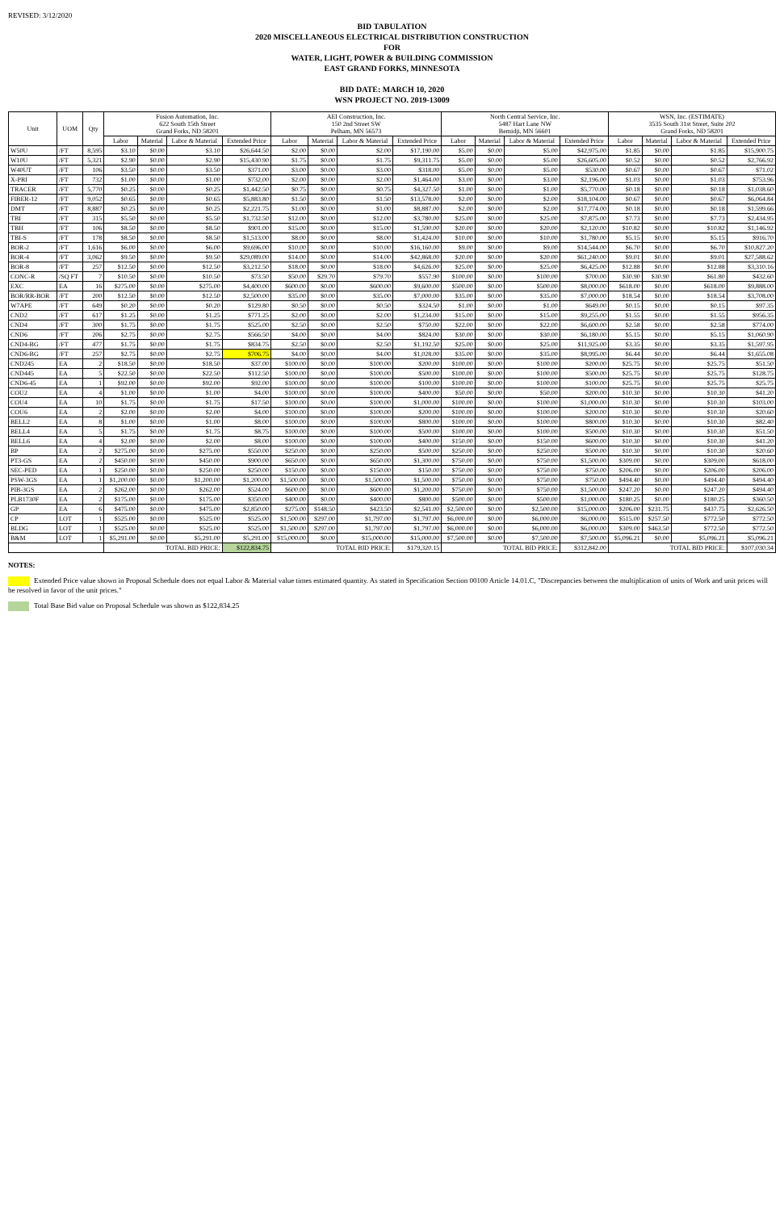REVISED: 3/12/2020
BID TABULATION
2020 MISCELLANEOUS ELECTRICAL DISTRIBUTION CONSTRUCTION
FOR
WATER, LIGHT, POWER & BUILDING COMMISSION
EAST GRAND FORKS, MINNESOTA
BID DATE: MARCH 10, 2020
WSN PROJECT NO. 2019-13009
| Unit | UOM | Qty | Fusion Automation, Inc. 622 South 15th Street Grand Forks, ND 58201 | | | | AEI Construction, Inc. 150 2nd Street SW Pelham, MN 56573 | | | | North Central Service, Inc. 5487 Hart Lane NW Bemidji, MN 56601 | | | | WSN, Inc. (ESTIMATE) 3535 South 31st Street, Suite 202 Grand Forks, ND 58201 | | | |
| --- | --- | --- | --- | --- | --- | --- | --- | --- | --- | --- | --- | --- | --- | --- | --- | --- | --- | --- |
| | | | Labor | Material | Labor & Material | Extended Price | Labor | Material | Labor & Material | Extended Price | Labor | Material | Labor & Material | Extended Price | Labor | Material | Labor & Material | Extended Price |
| W50U | /FT | 8,595 | $3.10 | $0.00 | $3.10 | $26,644.50 | $2.00 | $0.00 | $2.00 | $17,190.00 | $5.00 | $0.00 | $5.00 | $42,975.00 | $1.85 | $0.00 | $1.85 | $15,900.75 |
| W10U | /FT | 5,321 | $2.90 | $0.00 | $2.90 | $15,430.90 | $1.75 | $0.00 | $1.75 | $9,311.75 | $5.00 | $0.00 | $5.00 | $26,605.00 | $0.52 | $0.00 | $0.52 | $2,766.92 |
| W40UT | /FT | 106 | $3.50 | $0.00 | $3.50 | $371.00 | $3.00 | $0.00 | $3.00 | $318.00 | $5.00 | $0.00 | $5.00 | $530.00 | $0.67 | $0.00 | $0.67 | $71.02 |
| X-PRI | /FT | 732 | $1.00 | $0.00 | $1.00 | $732.00 | $2.00 | $0.00 | $2.00 | $1,464.00 | $3.00 | $0.00 | $3.00 | $2,196.00 | $1.03 | $0.00 | $1.03 | $753.96 |
| TRACER | /FT | 5,770 | $0.25 | $0.00 | $0.25 | $1,442.50 | $0.75 | $0.00 | $0.75 | $4,327.50 | $1.00 | $0.00 | $1.00 | $5,770.00 | $0.18 | $0.00 | $0.18 | $1,038.60 |
| FIBER-12 | /FT | 9,052 | $0.65 | $0.00 | $0.65 | $5,883.80 | $1.50 | $0.00 | $1.50 | $13,578.00 | $2.00 | $0.00 | $2.00 | $18,104.00 | $0.67 | $0.00 | $0.67 | $6,064.84 |
| DMT | /FT | 8,887 | $0.25 | $0.00 | $0.25 | $2,221.75 | $1.00 | $0.00 | $1.00 | $8,887.00 | $2.00 | $0.00 | $2.00 | $17,774.00 | $0.18 | $0.00 | $0.18 | $1,599.66 |
| TBI | /FT | 315 | $5.50 | $0.00 | $5.50 | $1,732.50 | $12.00 | $0.00 | $12.00 | $3,780.00 | $25.00 | $0.00 | $25.00 | $7,875.00 | $7.73 | $0.00 | $7.73 | $2,434.95 |
| TBH | /FT | 106 | $8.50 | $0.00 | $8.50 | $901.00 | $15.00 | $0.00 | $15.00 | $1,590.00 | $20.00 | $0.00 | $20.00 | $2,120.00 | $10.82 | $0.00 | $10.82 | $1,146.92 |
| TBI-S | /FT | 178 | $8.50 | $0.00 | $8.50 | $1,513.00 | $8.00 | $0.00 | $8.00 | $1,424.00 | $10.00 | $0.00 | $10.00 | $1,780.00 | $5.15 | $0.00 | $5.15 | $916.70 |
| BOR-2 | /FT | 1,616 | $6.00 | $0.00 | $6.00 | $9,696.00 | $10.00 | $0.00 | $10.00 | $16,160.00 | $9.00 | $0.00 | $9.00 | $14,544.00 | $6.70 | $0.00 | $6.70 | $10,827.20 |
| BOR-4 | /FT | 3,062 | $9.50 | $0.00 | $9.50 | $29,089.00 | $14.00 | $0.00 | $14.00 | $42,868.00 | $20.00 | $0.00 | $20.00 | $61,240.00 | $9.01 | $0.00 | $9.01 | $27,588.62 |
| BOR-8 | /FT | 257 | $12.50 | $0.00 | $12.50 | $3,212.50 | $18.00 | $0.00 | $18.00 | $4,626.00 | $25.00 | $0.00 | $25.00 | $6,425.00 | $12.88 | $0.00 | $12.88 | $3,310.16 |
| CONC-R | /SQ FT | 7 | $10.50 | $0.00 | $10.50 | $73.50 | $50.00 | $29.70 | $79.70 | $557.90 | $100.00 | $0.00 | $100.00 | $700.00 | $30.90 | $30.90 | $61.80 | $432.60 |
| EXC | EA | 16 | $275.00 | $0.00 | $275.00 | $4,400.00 | $600.00 | $0.00 | $600.00 | $9,600.00 | $500.00 | $0.00 | $500.00 | $8,000.00 | $618.00 | $0.00 | $618.00 | $9,888.00 |
| BOR/RR-BOR | /FT | 200 | $12.50 | $0.00 | $12.50 | $2,500.00 | $35.00 | $0.00 | $35.00 | $7,000.00 | $35.00 | $0.00 | $35.00 | $7,000.00 | $18.54 | $0.00 | $18.54 | $3,708.00 |
| W7APE | /FT | 649 | $0.20 | $0.00 | $0.20 | $129.80 | $0.50 | $0.00 | $0.50 | $324.50 | $1.00 | $0.00 | $1.00 | $649.00 | $0.15 | $0.00 | $0.15 | $97.35 |
| CND2 | /FT | 617 | $1.25 | $0.00 | $1.25 | $771.25 | $2.00 | $0.00 | $2.00 | $1,234.00 | $15.00 | $0.00 | $15.00 | $9,255.00 | $1.55 | $0.00 | $1.55 | $956.35 |
| CND4 | /FT | 300 | $1.75 | $0.00 | $1.75 | $525.00 | $2.50 | $0.00 | $2.50 | $750.00 | $22.00 | $0.00 | $22.00 | $6,600.00 | $2.58 | $0.00 | $2.58 | $774.00 |
| CND6 | /FT | 206 | $2.75 | $0.00 | $2.75 | $566.50 | $4.00 | $0.00 | $4.00 | $824.00 | $30.00 | $0.00 | $30.00 | $6,180.00 | $5.15 | $0.00 | $5.15 | $1,060.90 |
| CND4-BG | /FT | 477 | $1.75 | $0.00 | $1.75 | $834.75 | $2.50 | $0.00 | $2.50 | $1,192.50 | $25.00 | $0.00 | $25.00 | $11,925.00 | $3.35 | $0.00 | $3.35 | $1,597.95 |
| CND6-BG | /FT | 257 | $2.75 | $0.00 | $2.75 | $706.75 | $4.00 | $0.00 | $4.00 | $1,028.00 | $35.00 | $0.00 | $35.00 | $8,995.00 | $6.44 | $0.00 | $6.44 | $1,655.08 |
| CND245 | EA | 2 | $18.50 | $0.00 | $18.50 | $37.00 | $100.00 | $0.00 | $100.00 | $200.00 | $100.00 | $0.00 | $100.00 | $200.00 | $25.75 | $0.00 | $25.75 | $51.50 |
| CND445 | EA | 5 | $22.50 | $0.00 | $22.50 | $112.50 | $100.00 | $0.00 | $100.00 | $500.00 | $100.00 | $0.00 | $100.00 | $500.00 | $25.75 | $0.00 | $25.75 | $128.75 |
| CND6-45 | EA | 1 | $92.00 | $0.00 | $92.00 | $92.00 | $100.00 | $0.00 | $100.00 | $100.00 | $100.00 | $0.00 | $100.00 | $100.00 | $25.75 | $0.00 | $25.75 | $25.75 |
| COU2 | EA | 4 | $1.00 | $0.00 | $1.00 | $4.00 | $100.00 | $0.00 | $100.00 | $400.00 | $50.00 | $0.00 | $50.00 | $200.00 | $10.30 | $0.00 | $10.30 | $41.20 |
| COU4 | EA | 10 | $1.75 | $0.00 | $1.75 | $17.50 | $100.00 | $0.00 | $100.00 | $1,000.00 | $100.00 | $0.00 | $100.00 | $1,000.00 | $10.30 | $0.00 | $10.30 | $103.00 |
| COU6 | EA | 2 | $2.00 | $0.00 | $2.00 | $4.00 | $100.00 | $0.00 | $100.00 | $200.00 | $100.00 | $0.00 | $100.00 | $200.00 | $10.30 | $0.00 | $10.30 | $20.60 |
| BELL2 | EA | 8 | $1.00 | $0.00 | $1.00 | $8.00 | $100.00 | $0.00 | $100.00 | $800.00 | $100.00 | $0.00 | $100.00 | $800.00 | $10.30 | $0.00 | $10.30 | $82.40 |
| BELL4 | EA | 5 | $1.75 | $0.00 | $1.75 | $8.75 | $100.00 | $0.00 | $100.00 | $500.00 | $100.00 | $0.00 | $100.00 | $500.00 | $10.30 | $0.00 | $10.30 | $51.50 |
| BELL6 | EA | 4 | $2.00 | $0.00 | $2.00 | $8.00 | $100.00 | $0.00 | $100.00 | $400.00 | $150.00 | $0.00 | $150.00 | $600.00 | $10.30 | $0.00 | $10.30 | $41.20 |
| BP | EA | 2 | $275.00 | $0.00 | $275.00 | $550.00 | $250.00 | $0.00 | $250.00 | $500.00 | $250.00 | $0.00 | $250.00 | $500.00 | $10.30 | $0.00 | $10.30 | $20.60 |
| PT3-GS | EA | 2 | $450.00 | $0.00 | $450.00 | $900.00 | $650.00 | $0.00 | $650.00 | $1,300.00 | $750.00 | $0.00 | $750.00 | $1,500.00 | $309.00 | $0.00 | $309.00 | $618.00 |
| SEC-PED | EA | 1 | $250.00 | $0.00 | $250.00 | $250.00 | $150.00 | $0.00 | $150.00 | $150.00 | $750.00 | $0.00 | $750.00 | $750.00 | $206.00 | $0.00 | $206.00 | $206.00 |
| PSW-3GS | EA | 1 | $1,200.00 | $0.00 | $1,200.00 | $1,200.00 | $1,500.00 | $0.00 | $1,500.00 | $1,500.00 | $750.00 | $0.00 | $750.00 | $750.00 | $494.40 | $0.00 | $494.40 | $494.40 |
| PIB-3GS | EA | 2 | $262.00 | $0.00 | $262.00 | $524.00 | $600.00 | $0.00 | $600.00 | $1,200.00 | $750.00 | $0.00 | $750.00 | $1,500.00 | $247.20 | $0.00 | $247.20 | $494.40 |
| PLB1730F | EA | 2 | $175.00 | $0.00 | $175.00 | $350.00 | $400.00 | $0.00 | $400.00 | $800.00 | $500.00 | $0.00 | $500.00 | $1,000.00 | $180.25 | $0.00 | $180.25 | $360.50 |
| GP | EA | 6 | $475.00 | $0.00 | $475.00 | $2,850.00 | $275.00 | $148.50 | $423.50 | $2,541.00 | $2,500.00 | $0.00 | $2,500.00 | $15,000.00 | $206.00 | $231.75 | $437.75 | $2,626.50 |
| CP | LOT | 1 | $525.00 | $0.00 | $525.00 | $525.00 | $1,500.00 | $297.00 | $1,797.00 | $1,797.00 | $6,000.00 | $0.00 | $6,000.00 | $6,000.00 | $515.00 | $257.50 | $772.50 | $772.50 |
| BLDG | LOT | 1 | $525.00 | $0.00 | $525.00 | $525.00 | $1,500.00 | $297.00 | $1,797.00 | $1,797.00 | $6,000.00 | $0.00 | $6,000.00 | $6,000.00 | $309.00 | $463.50 | $772.50 | $772.50 |
| B&M | LOT | 1 | $5,291.00 | $0.00 | $5,291.00 | $5,291.00 | $15,000.00 | $0.00 | $15,000.00 | $15,000.00 | $7,500.00 | $0.00 | $7,500.00 | $7,500.00 | $5,096.21 | $0.00 | $5,096.21 | $5,096.21 |
| | | | TOTAL BID PRICE: | | | $122,834.75 | TOTAL BID PRICE: | | | $179,320.15 | TOTAL BID PRICE: | | | $312,842.00 | TOTAL BID PRICE: | | | $107,030.34 |
NOTES:
Extended Price value shown in Proposal Schedule does not equal Labor & Material value times estimated quantity. As stated in Specification Section 00100 Article 14.01.C, "Discrepancies between the multiplication of units of Work and unit prices will be resolved in favor of the unit prices."
Total Base Bid value on Proposal Schedule was shown as $122,834.25